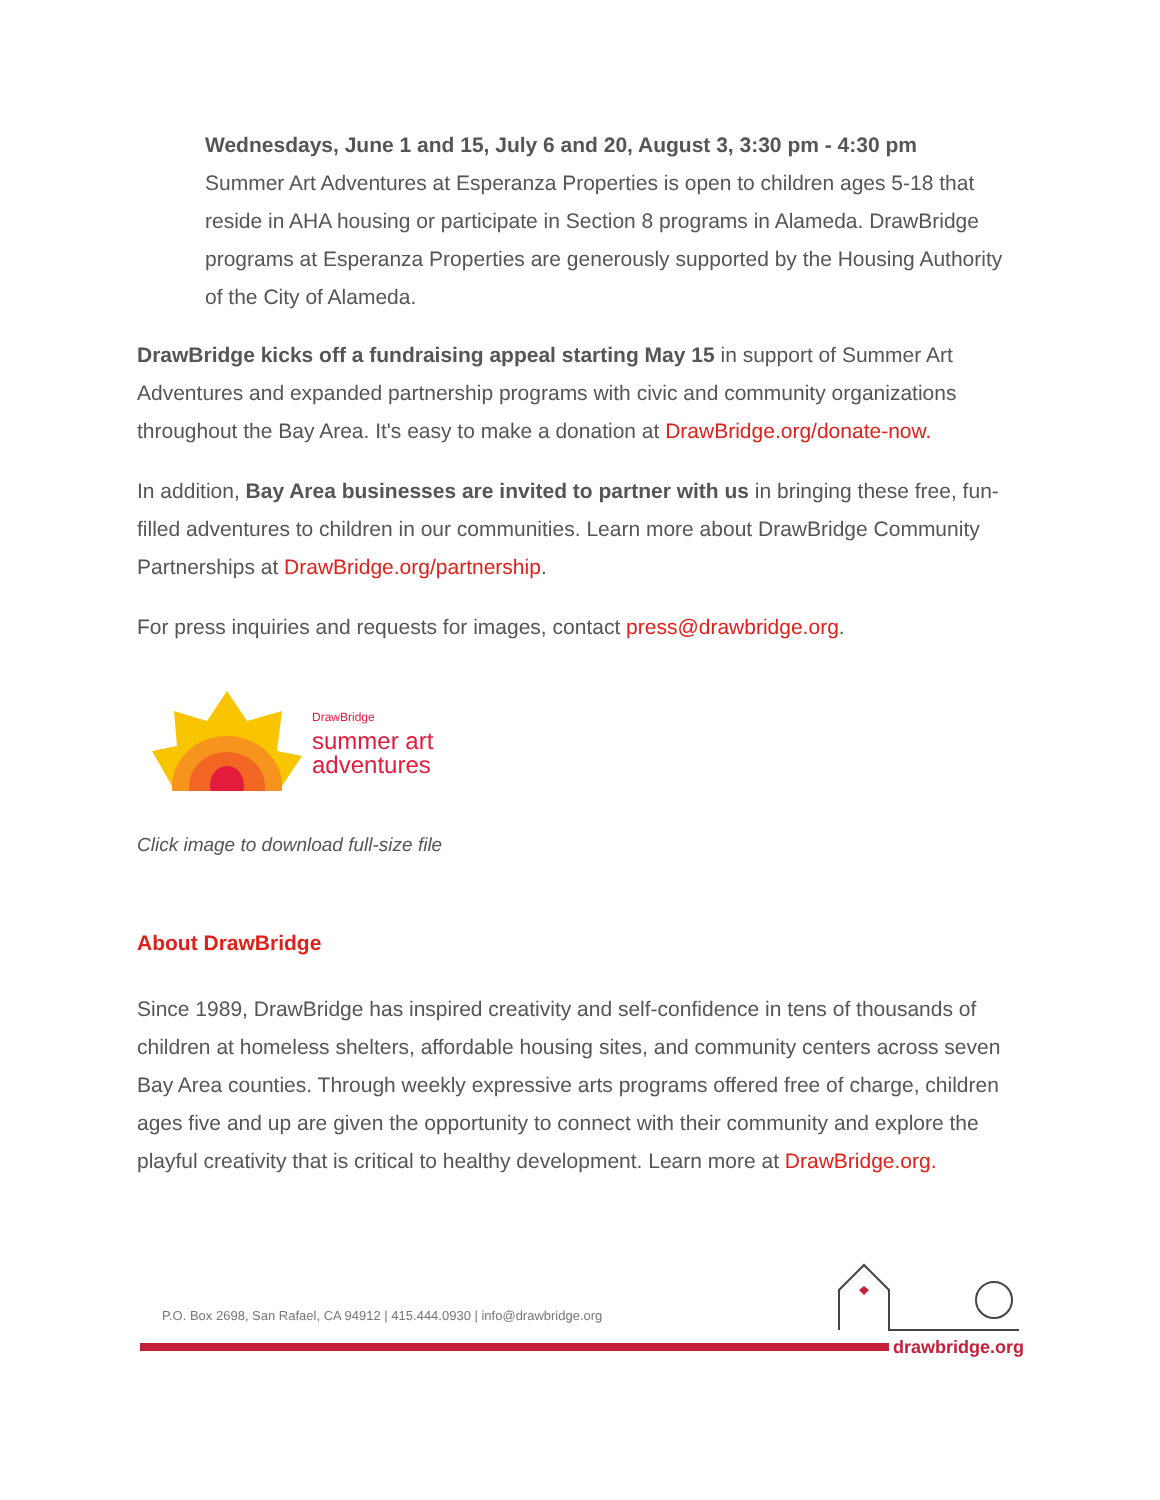Wednesdays, June 1 and 15, July 6 and 20, August 3, 3:30 pm - 4:30 pm
Summer Art Adventures at Esperanza Properties is open to children ages 5-18 that reside in AHA housing or participate in Section 8 programs in Alameda. DrawBridge programs at Esperanza Properties are generously supported by the Housing Authority of the City of Alameda.
DrawBridge kicks off a fundraising appeal starting May 15 in support of Summer Art Adventures and expanded partnership programs with civic and community organizations throughout the Bay Area. It's easy to make a donation at DrawBridge.org/donate-now.
In addition, Bay Area businesses are invited to partner with us in bringing these free, fun-filled adventures to children in our communities. Learn more about DrawBridge Community Partnerships at DrawBridge.org/partnership.
For press inquiries and requests for images, contact press@drawbridge.org.
DrawBridge
summer art
adventures
Click image to download full-size file
About DrawBridge
Since 1989, DrawBridge has inspired creativity and self-confidence in tens of thousands of children at homeless shelters, affordable housing sites, and community centers across seven Bay Area counties. Through weekly expressive arts programs offered free of charge, children ages five and up are given the opportunity to connect with their community and explore the playful creativity that is critical to healthy development. Learn more at DrawBridge.org.
P.O. Box 2698, San Rafael, CA 94912 | 415.444.0930 | info@drawbridge.org
drawbridge.org